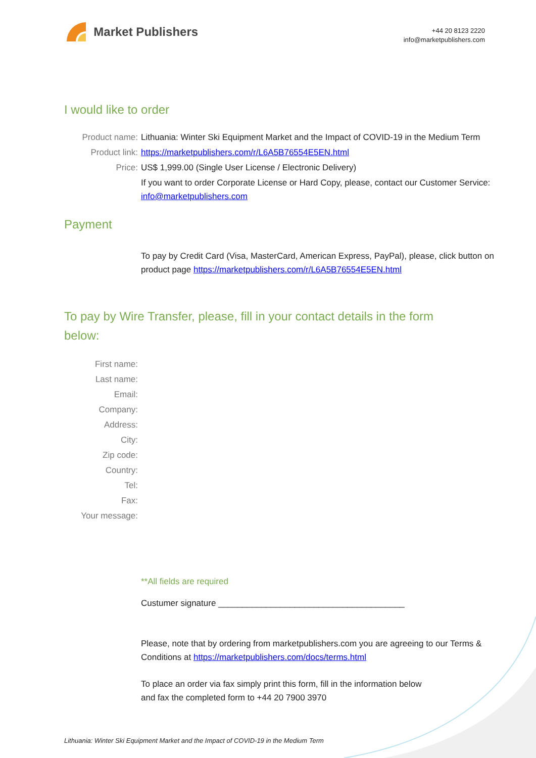Market Publishers
+44 20 8123 2220
info@marketpublishers.com
I would like to order
Product name: Lithuania: Winter Ski Equipment Market and the Impact of COVID-19 in the Medium Term
Product link: https://marketpublishers.com/r/L6A5B76554E5EN.html
Price: US$ 1,999.00 (Single User License / Electronic Delivery)
If you want to order Corporate License or Hard Copy, please, contact our Customer Service:
info@marketpublishers.com
Payment
To pay by Credit Card (Visa, MasterCard, American Express, PayPal), please, click button on product page https://marketpublishers.com/r/L6A5B76554E5EN.html
To pay by Wire Transfer, please, fill in your contact details in the form below:
First name:
Last name:
Email:
Company:
Address:
City:
Zip code:
Country:
Tel:
Fax:
Your message:
**All fields are required
Custumer signature _______________________________________
Please, note that by ordering from marketpublishers.com you are agreeing to our Terms & Conditions at https://marketpublishers.com/docs/terms.html
To place an order via fax simply print this form, fill in the information below
and fax the completed form to +44 20 7900 3970
Lithuania: Winter Ski Equipment Market and the Impact of COVID-19 in the Medium Term